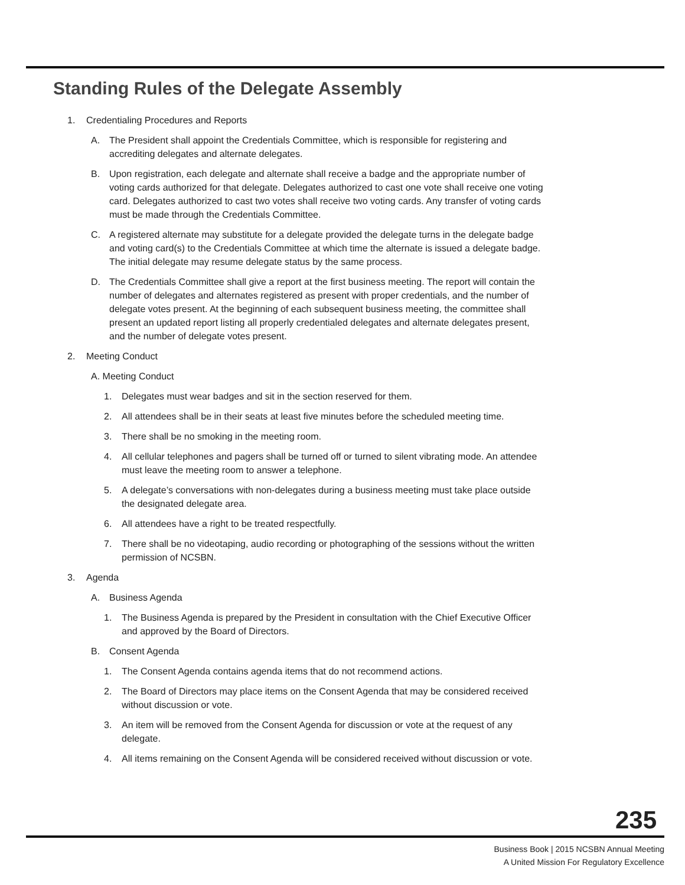Standing Rules of the Delegate Assembly
1. Credentialing Procedures and Reports
A. The President shall appoint the Credentials Committee, which is responsible for registering and accrediting delegates and alternate delegates.
B. Upon registration, each delegate and alternate shall receive a badge and the appropriate number of voting cards authorized for that delegate. Delegates authorized to cast one vote shall receive one voting card. Delegates authorized to cast two votes shall receive two voting cards. Any transfer of voting cards must be made through the Credentials Committee.
C. A registered alternate may substitute for a delegate provided the delegate turns in the delegate badge and voting card(s) to the Credentials Committee at which time the alternate is issued a delegate badge. The initial delegate may resume delegate status by the same process.
D. The Credentials Committee shall give a report at the first business meeting. The report will contain the number of delegates and alternates registered as present with proper credentials, and the number of delegate votes present. At the beginning of each subsequent business meeting, the committee shall present an updated report listing all properly credentialed delegates and alternate delegates present, and the number of delegate votes present.
2. Meeting Conduct
A. Meeting Conduct
1. Delegates must wear badges and sit in the section reserved for them.
2. All attendees shall be in their seats at least five minutes before the scheduled meeting time.
3. There shall be no smoking in the meeting room.
4. All cellular telephones and pagers shall be turned off or turned to silent vibrating mode. An attendee must leave the meeting room to answer a telephone.
5. A delegate’s conversations with non-delegates during a business meeting must take place outside the designated delegate area.
6. All attendees have a right to be treated respectfully.
7. There shall be no videotaping, audio recording or photographing of the sessions without the written permission of NCSBN.
3. Agenda
A. Business Agenda
1. The Business Agenda is prepared by the President in consultation with the Chief Executive Officer and approved by the Board of Directors.
B. Consent Agenda
1. The Consent Agenda contains agenda items that do not recommend actions.
2. The Board of Directors may place items on the Consent Agenda that may be considered received without discussion or vote.
3. An item will be removed from the Consent Agenda for discussion or vote at the request of any delegate.
4. All items remaining on the Consent Agenda will be considered received without discussion or vote.
235
Business Book | 2015 NCSBN Annual Meeting
A United Mission For Regulatory Excellence